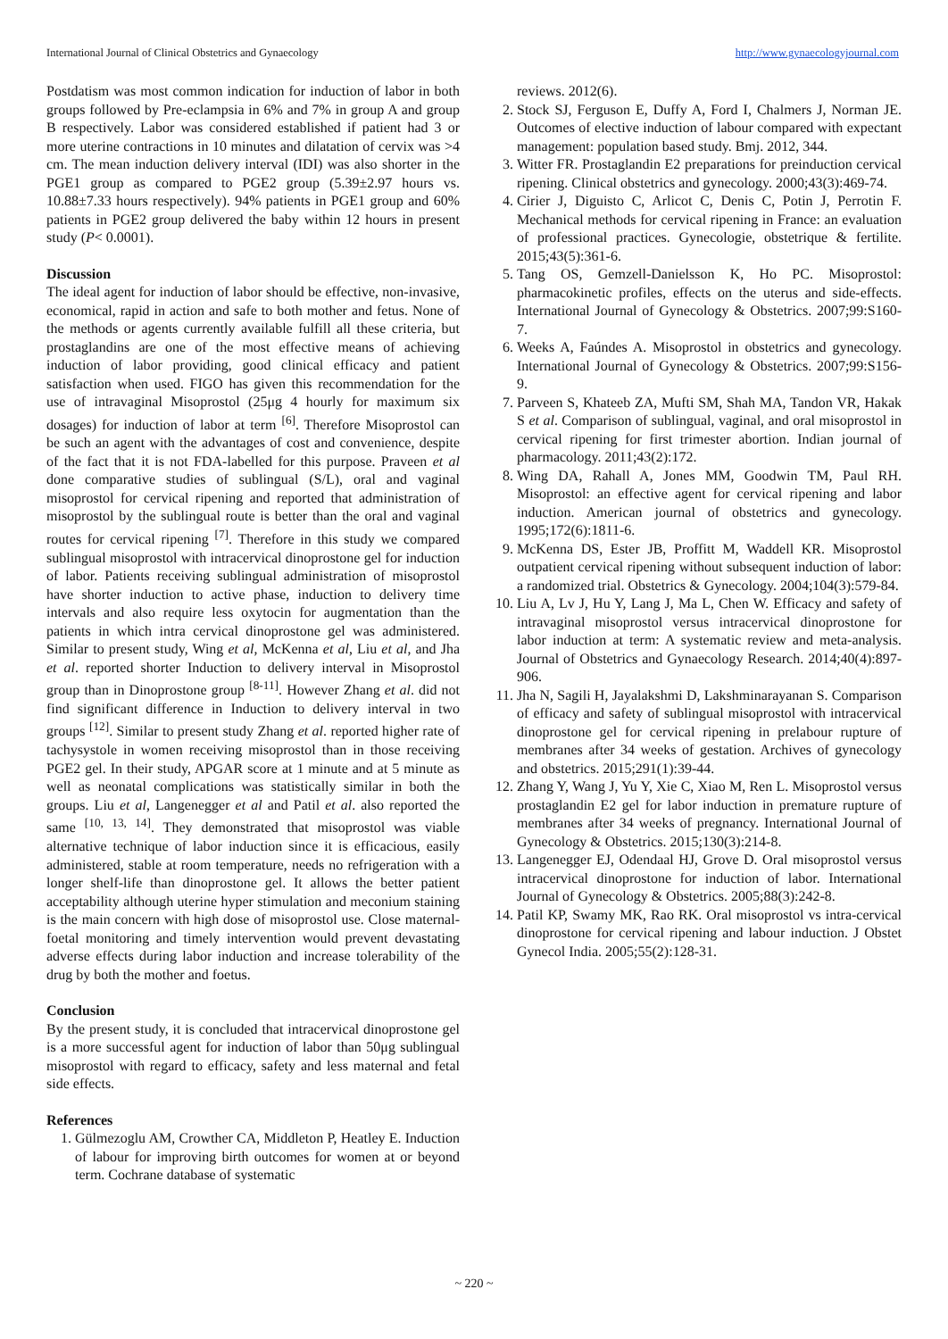International Journal of Clinical Obstetrics and Gynaecology http://www.gynaecologyjournal.com
Postdatism was most common indication for induction of labor in both groups followed by Pre-eclampsia in 6% and 7% in group A and group B respectively. Labor was considered established if patient had 3 or more uterine contractions in 10 minutes and dilatation of cervix was >4 cm. The mean induction delivery interval (IDI) was also shorter in the PGE1 group as compared to PGE2 group (5.39±2.97 hours vs. 10.88±7.33 hours respectively). 94% patients in PGE1 group and 60% patients in PGE2 group delivered the baby within 12 hours in present study (P< 0.0001).
Discussion
The ideal agent for induction of labor should be effective, non-invasive, economical, rapid in action and safe to both mother and fetus. None of the methods or agents currently available fulfill all these criteria, but prostaglandins are one of the most effective means of achieving induction of labor providing, good clinical efficacy and patient satisfaction when used. FIGO has given this recommendation for the use of intravaginal Misoprostol (25μg 4 hourly for maximum six dosages) for induction of labor at term <sup>[6]</sup>. Therefore Misoprostol can be such an agent with the advantages of cost and convenience, despite of the fact that it is not FDA-labelled for this purpose. Praveen et al done comparative studies of sublingual (S/L), oral and vaginal misoprostol for cervical ripening and reported that administration of misoprostol by the sublingual route is better than the oral and vaginal routes for cervical ripening <sup>[7]</sup>. Therefore in this study we compared sublingual misoprostol with intracervical dinoprostone gel for induction of labor. Patients receiving sublingual administration of misoprostol have shorter induction to active phase, induction to delivery time intervals and also require less oxytocin for augmentation than the patients in which intra cervical dinoprostone gel was administered. Similar to present study, Wing et al, McKenna et al, Liu et al, and Jha et al. reported shorter Induction to delivery interval in Misoprostol group than in Dinoprostone group <sup>[8-11]</sup>. However Zhang et al. did not find significant difference in Induction to delivery interval in two groups <sup>[12]</sup>. Similar to present study Zhang et al. reported higher rate of tachysystole in women receiving misoprostol than in those receiving PGE2 gel. In their study, APGAR score at 1 minute and at 5 minute as well as neonatal complications was statistically similar in both the groups. Liu et al, Langenegger et al and Patil et al. also reported the same <sup>[10, 13, 14]</sup>. They demonstrated that misoprostol was viable alternative technique of labor induction since it is efficacious, easily administered, stable at room temperature, needs no refrigeration with a longer shelf-life than dinoprostone gel. It allows the better patient acceptability although uterine hyper stimulation and meconium staining is the main concern with high dose of misoprostol use. Close maternal-foetal monitoring and timely intervention would prevent devastating adverse effects during labor induction and increase tolerability of the drug by both the mother and foetus.
Conclusion
By the present study, it is concluded that intracervical dinoprostone gel is a more successful agent for induction of labor than 50μg sublingual misoprostol with regard to efficacy, safety and less maternal and fetal side effects.
References
1. Gülmezoglu AM, Crowther CA, Middleton P, Heatley E. Induction of labour for improving birth outcomes for women at or beyond term. Cochrane database of systematic
reviews. 2012(6).
2. Stock SJ, Ferguson E, Duffy A, Ford I, Chalmers J, Norman JE. Outcomes of elective induction of labour compared with expectant management: population based study. Bmj. 2012, 344.
3. Witter FR. Prostaglandin E2 preparations for preinduction cervical ripening. Clinical obstetrics and gynecology. 2000;43(3):469-74.
4. Cirier J, Diguisto C, Arlicot C, Denis C, Potin J, Perrotin F. Mechanical methods for cervical ripening in France: an evaluation of professional practices. Gynecologie, obstetrique & fertilite. 2015;43(5):361-6.
5. Tang OS, Gemzell-Danielsson K, Ho PC. Misoprostol: pharmacokinetic profiles, effects on the uterus and side-effects. International Journal of Gynecology & Obstetrics. 2007;99:S160-7.
6. Weeks A, Faúndes A. Misoprostol in obstetrics and gynecology. International Journal of Gynecology & Obstetrics. 2007;99:S156-9.
7. Parveen S, Khateeb ZA, Mufti SM, Shah MA, Tandon VR, Hakak S et al. Comparison of sublingual, vaginal, and oral misoprostol in cervical ripening for first trimester abortion. Indian journal of pharmacology. 2011;43(2):172.
8. Wing DA, Rahall A, Jones MM, Goodwin TM, Paul RH. Misoprostol: an effective agent for cervical ripening and labor induction. American journal of obstetrics and gynecology. 1995;172(6):1811-6.
9. McKenna DS, Ester JB, Proffitt M, Waddell KR. Misoprostol outpatient cervical ripening without subsequent induction of labor: a randomized trial. Obstetrics & Gynecology. 2004;104(3):579-84.
10. Liu A, Lv J, Hu Y, Lang J, Ma L, Chen W. Efficacy and safety of intravaginal misoprostol versus intracervical dinoprostone for labor induction at term: A systematic review and meta-analysis. Journal of Obstetrics and Gynaecology Research. 2014;40(4):897-906.
11. Jha N, Sagili H, Jayalakshmi D, Lakshminarayanan S. Comparison of efficacy and safety of sublingual misoprostol with intracervical dinoprostone gel for cervical ripening in prelabour rupture of membranes after 34 weeks of gestation. Archives of gynecology and obstetrics. 2015;291(1):39-44.
12. Zhang Y, Wang J, Yu Y, Xie C, Xiao M, Ren L. Misoprostol versus prostaglandin E2 gel for labor induction in premature rupture of membranes after 34 weeks of pregnancy. International Journal of Gynecology & Obstetrics. 2015;130(3):214-8.
13. Langenegger EJ, Odendaal HJ, Grove D. Oral misoprostol versus intracervical dinoprostone for induction of labor. International Journal of Gynecology & Obstetrics. 2005;88(3):242-8.
14. Patil KP, Swamy MK, Rao RK. Oral misoprostol vs intra-cervical dinoprostone for cervical ripening and labour induction. J Obstet Gynecol India. 2005;55(2):128-31.
~ 220 ~